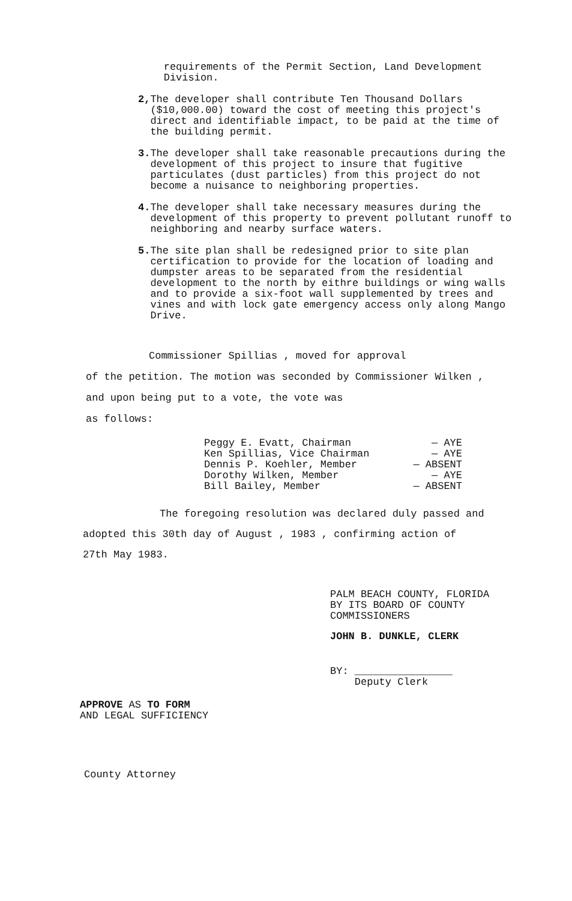requirements of the Permit Section, Land Development Division.
2, The developer shall contribute Ten Thousand Dollars ($10,000.00) toward the cost of meeting this project's direct and identifiable impact, to be paid at the time of the building permit.
3. The developer shall take reasonable precautions during the development of this project to insure that fugitive particulates (dust particles) from this project do not become a nuisance to neighboring properties.
4. The developer shall take necessary measures during the development of this property to prevent pollutant runoff to neighboring and nearby surface waters.
5. The site plan shall be redesigned prior to site plan certification to provide for the location of loading and dumpster areas to be separated from the residential development to the north by eithre buildings or wing walls and to provide a six-foot wall supplemented by trees and vines and with lock gate emergency access only along Mango Drive.
Commissioner Spillias , moved for approval
of the petition. The motion was seconded by Commissioner Wilken ,
and upon being put to a vote, the vote was
as follows:
Peggy E. Evatt, Chairman — AYE
Ken Spillias, Vice Chairman — AYE
Dennis P. Koehler, Member — ABSENT
Dorothy Wilken, Member — AYE
Bill Bailey, Member — ABSENT
The foregoing resolution was declared duly passed and
adopted this 30th day of August , 1983 , confirming action of
27th May 1983.
PALM BEACH COUNTY, FLORIDA
BY ITS BOARD OF COUNTY
COMMISSIONERS
JOHN B. DUNKLE, CLERK
BY: ________________
Deputy Clerk
APPROVE AS TO FORM
AND LEGAL SUFFICIENCY
County Attorney